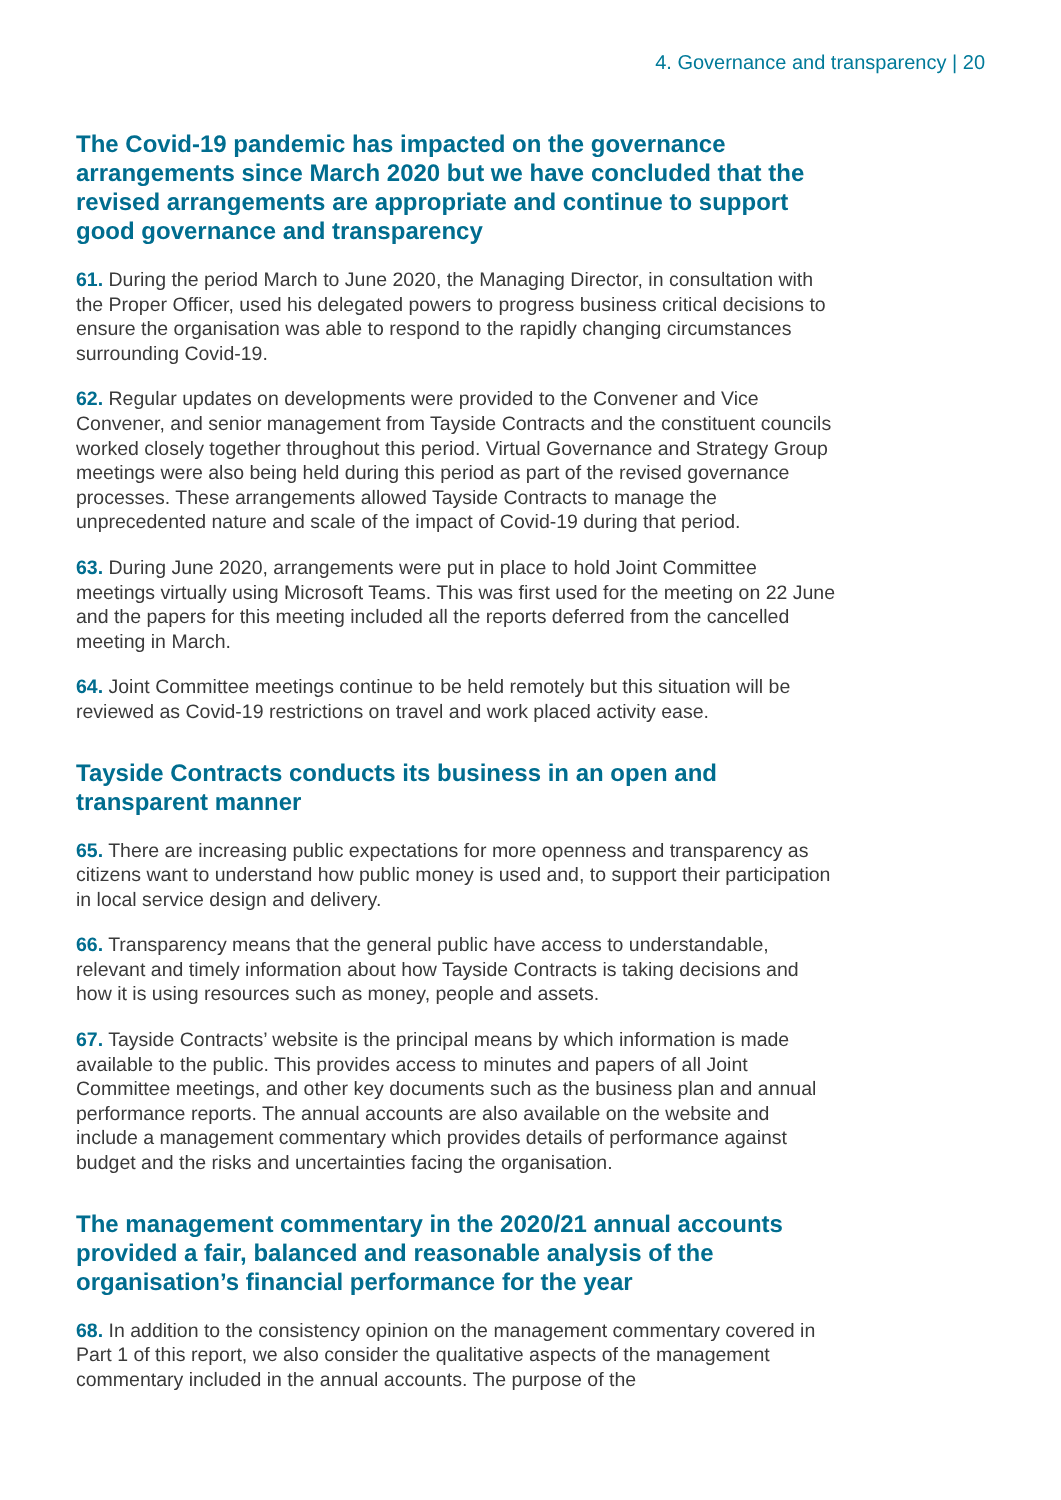4. Governance and transparency | 20
The Covid-19 pandemic has impacted on the governance arrangements since March 2020 but we have concluded that the revised arrangements are appropriate and continue to support good governance and transparency
61. During the period March to June 2020, the Managing Director, in consultation with the Proper Officer, used his delegated powers to progress business critical decisions to ensure the organisation was able to respond to the rapidly changing circumstances surrounding Covid-19.
62. Regular updates on developments were provided to the Convener and Vice Convener, and senior management from Tayside Contracts and the constituent councils worked closely together throughout this period. Virtual Governance and Strategy Group meetings were also being held during this period as part of the revised governance processes. These arrangements allowed Tayside Contracts to manage the unprecedented nature and scale of the impact of Covid-19 during that period.
63. During June 2020, arrangements were put in place to hold Joint Committee meetings virtually using Microsoft Teams. This was first used for the meeting on 22 June and the papers for this meeting included all the reports deferred from the cancelled meeting in March.
64. Joint Committee meetings continue to be held remotely but this situation will be reviewed as Covid-19 restrictions on travel and work placed activity ease.
Tayside Contracts conducts its business in an open and transparent manner
65. There are increasing public expectations for more openness and transparency as citizens want to understand how public money is used and, to support their participation in local service design and delivery.
66. Transparency means that the general public have access to understandable, relevant and timely information about how Tayside Contracts is taking decisions and how it is using resources such as money, people and assets.
67. Tayside Contracts’ website is the principal means by which information is made available to the public. This provides access to minutes and papers of all Joint Committee meetings, and other key documents such as the business plan and annual performance reports. The annual accounts are also available on the website and include a management commentary which provides details of performance against budget and the risks and uncertainties facing the organisation.
The management commentary in the 2020/21 annual accounts provided a fair, balanced and reasonable analysis of the organisation’s financial performance for the year
68. In addition to the consistency opinion on the management commentary covered in Part 1 of this report, we also consider the qualitative aspects of the management commentary included in the annual accounts. The purpose of the